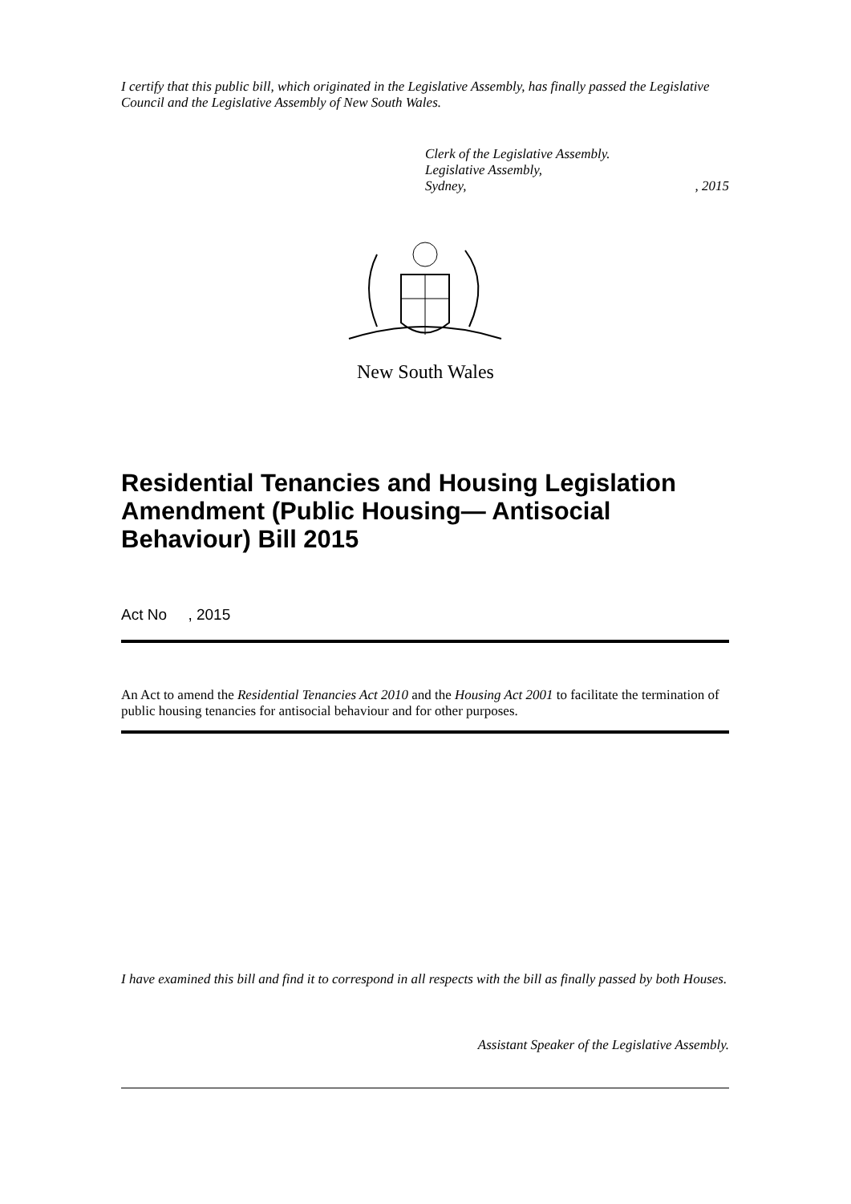I certify that this public bill, which originated in the Legislative Assembly, has finally passed the Legislative Council and the Legislative Assembly of New South Wales.
Clerk of the Legislative Assembly.
Legislative Assembly,
Sydney,, 2015
New South Wales
Residential Tenancies and Housing Legislation Amendment (Public Housing— Antisocial Behaviour) Bill 2015
Act No , 2015
An Act to amend the Residential Tenancies Act 2010 and the Housing Act 2001 to facilitate the termination of public housing tenancies for antisocial behaviour and for other purposes.
I have examined this bill and find it to correspond in all respects with the bill as finally passed by both Houses.
Assistant Speaker of the Legislative Assembly.